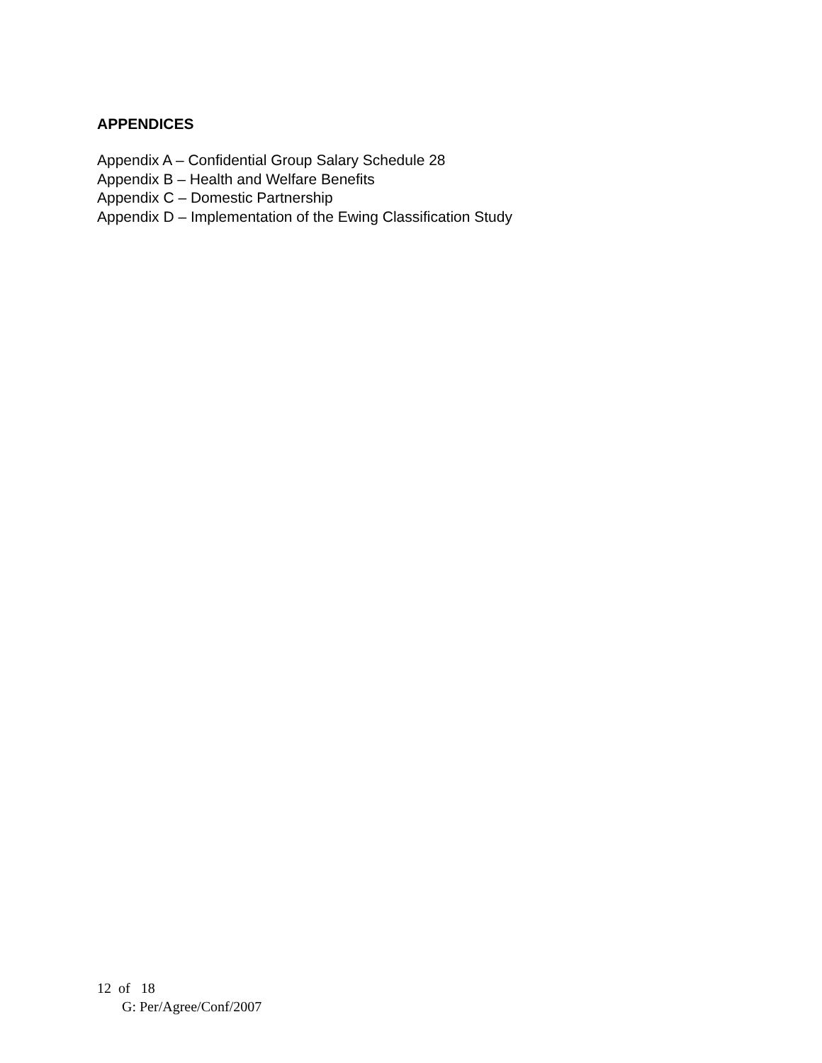APPENDICES
Appendix A – Confidential Group Salary Schedule 28
Appendix B – Health and Welfare Benefits
Appendix C – Domestic Partnership
Appendix D – Implementation of the Ewing Classification Study
12 of 18
G: Per/Agree/Conf/2007